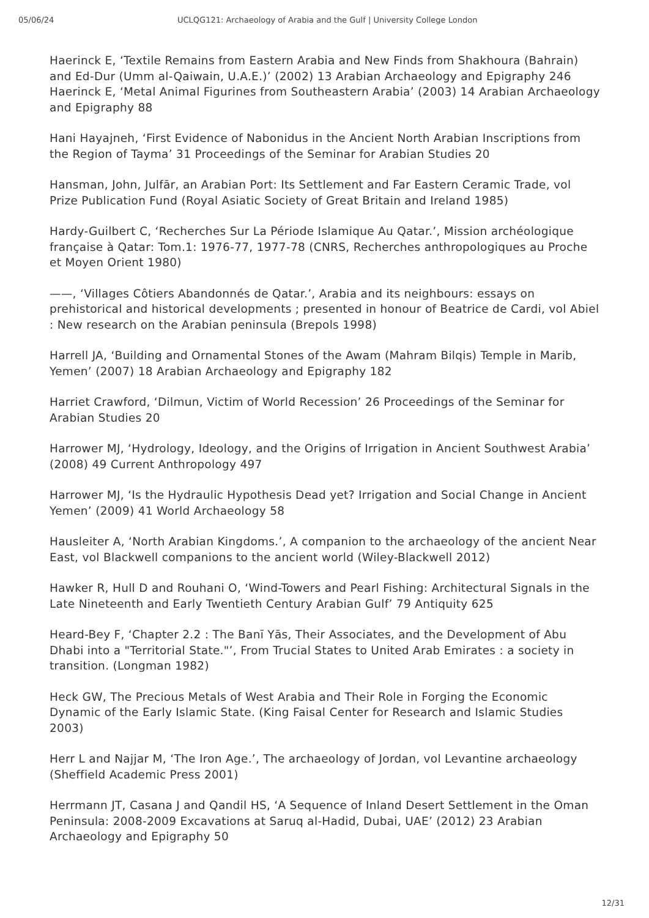05/06/24 UCLQG121: Archaeology of Arabia and the Gulf | University College London
Haerinck E, ‘Textile Remains from Eastern Arabia and New Finds from Shakhoura (Bahrain) and Ed-Dur (Umm al-Qaiwain, U.A.E.)’ (2002) 13 Arabian Archaeology and Epigraphy 246
Haerinck E, ‘Metal Animal Figurines from Southeastern Arabia’ (2003) 14 Arabian Archaeology and Epigraphy 88
Hani Hayajneh, ‘First Evidence of Nabonidus in the Ancient North Arabian Inscriptions from the Region of Tayma’ 31 Proceedings of the Seminar for Arabian Studies 20
Hansman, John, Julfār, an Arabian Port: Its Settlement and Far Eastern Ceramic Trade, vol Prize Publication Fund (Royal Asiatic Society of Great Britain and Ireland 1985)
Hardy-Guilbert C, ‘Recherches Sur La Période Islamique Au Qatar.’, Mission archéologique française à Qatar: Tom.1: 1976-77, 1977-78 (CNRS, Recherches anthropologiques au Proche et Moyen Orient 1980)
——, ‘Villages Côtiers Abandonnés de Qatar.’, Arabia and its neighbours: essays on prehistorical and historical developments ; presented in honour of Beatrice de Cardi, vol Abiel : New research on the Arabian peninsula (Brepols 1998)
Harrell JA, ‘Building and Ornamental Stones of the Awam (Mahram Bilqis) Temple in Marib, Yemen’ (2007) 18 Arabian Archaeology and Epigraphy 182
Harriet Crawford, ‘Dilmun, Victim of World Recession’ 26 Proceedings of the Seminar for Arabian Studies 20
Harrower MJ, ‘Hydrology, Ideology, and the Origins of Irrigation in Ancient Southwest Arabia’ (2008) 49 Current Anthropology 497
Harrower MJ, ‘Is the Hydraulic Hypothesis Dead yet? Irrigation and Social Change in Ancient Yemen’ (2009) 41 World Archaeology 58
Hausleiter A, ‘North Arabian Kingdoms.’, A companion to the archaeology of the ancient Near East, vol Blackwell companions to the ancient world (Wiley-Blackwell 2012)
Hawker R, Hull D and Rouhani O, ‘Wind-Towers and Pearl Fishing: Architectural Signals in the Late Nineteenth and Early Twentieth Century Arabian Gulf’ 79 Antiquity 625
Heard-Bey F, ‘Chapter 2.2 : The Banī Yās, Their Associates, and the Development of Abu Dhabi into a "Territorial State."’, From Trucial States to United Arab Emirates : a society in transition. (Longman 1982)
Heck GW, The Precious Metals of West Arabia and Their Role in Forging the Economic Dynamic of the Early Islamic State. (King Faisal Center for Research and Islamic Studies 2003)
Herr L and Najjar M, ‘The Iron Age.’, The archaeology of Jordan, vol Levantine archaeology (Sheffield Academic Press 2001)
Herrmann JT, Casana J and Qandil HS, ‘A Sequence of Inland Desert Settlement in the Oman Peninsula: 2008-2009 Excavations at Saruq al-Hadid, Dubai, UAE’ (2012) 23 Arabian Archaeology and Epigraphy 50
12/31